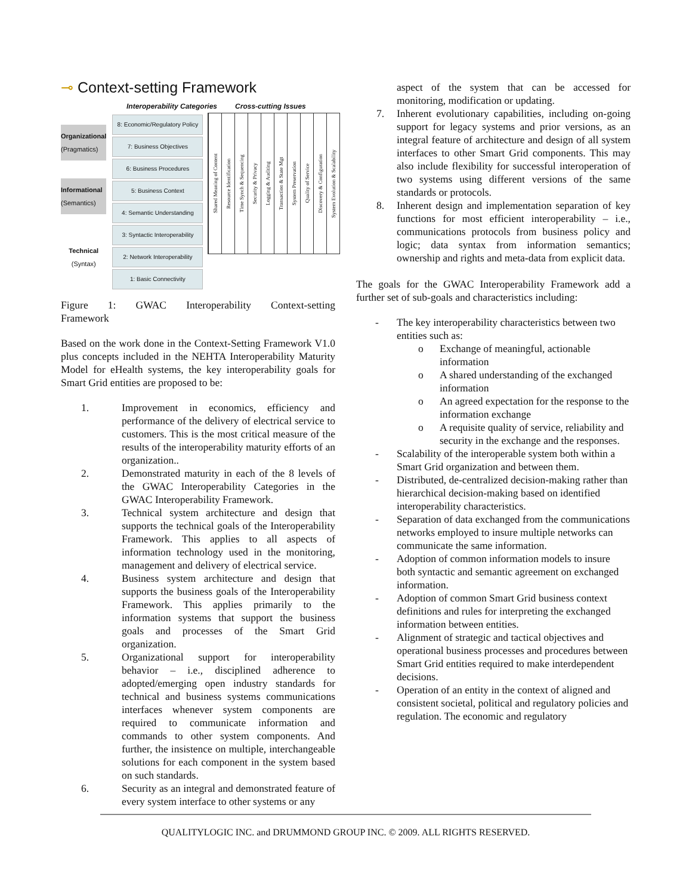⊸ Context-setting Framework
Interoperability Categories Cross-cutting Issues
Organizational
(Pragmatics)
Informational
(Semantics)
Technical
(Syntax)
8: Economic/Regulatory Policy
7: Business Objectives
6: Business Procedures
5: Business Context
4: Semantic Understanding
3: Syntactic Interoperability
2: Network Interoperability
1: Basic Connectivity
Shared Meaning of Content
Resource Identification
Time Synch & Sequencing
Security & Privacy
Logging & Auditing
Transaction & State Mgt
System Preservation
Quality of Service
Discovery & Configuration
System Evolution & Scalability
Figure 1: GWAC Interoperability Context-setting Framework
Based on the work done in the Context-Setting Framework V1.0 plus concepts included in the NEHTA Interoperability Maturity Model for eHealth systems, the key interoperability goals for Smart Grid entities are proposed to be:
1. Improvement in economics, efficiency and performance of the delivery of electrical service to customers. This is the most critical measure of the results of the interoperability maturity efforts of an organization..
2. Demonstrated maturity in each of the 8 levels of the GWAC Interoperability Categories in the GWAC Interoperability Framework.
3. Technical system architecture and design that supports the technical goals of the Interoperability Framework. This applies to all aspects of information technology used in the monitoring, management and delivery of electrical service.
4. Business system architecture and design that supports the business goals of the Interoperability Framework. This applies primarily to the information systems that support the business goals and processes of the Smart Grid organization.
5. Organizational support for interoperability behavior – i.e., disciplined adherence to adopted/emerging open industry standards for technical and business systems communications interfaces whenever system components are required to communicate information and commands to other system components. And further, the insistence on multiple, interchangeable solutions for each component in the system based on such standards.
6. Security as an integral and demonstrated feature of every system interface to other systems or any
aspect of the system that can be accessed for monitoring, modification or updating.
7. Inherent evolutionary capabilities, including on-going support for legacy systems and prior versions, as an integral feature of architecture and design of all system interfaces to other Smart Grid components. This may also include flexibility for successful interoperation of two systems using different versions of the same standards or protocols.
8. Inherent design and implementation separation of key functions for most efficient interoperability – i.e., communications protocols from business policy and logic; data syntax from information semantics; ownership and rights and meta-data from explicit data.
The goals for the GWAC Interoperability Framework add a further set of sub-goals and characteristics including:
- The key interoperability characteristics between two entities such as:
o Exchange of meaningful, actionable information
o A shared understanding of the exchanged information
o An agreed expectation for the response to the information exchange
o A requisite quality of service, reliability and security in the exchange and the responses.
- Scalability of the interoperable system both within a Smart Grid organization and between them.
- Distributed, de-centralized decision-making rather than hierarchical decision-making based on identified interoperability characteristics.
- Separation of data exchanged from the communications networks employed to insure multiple networks can communicate the same information.
- Adoption of common information models to insure both syntactic and semantic agreement on exchanged information.
- Adoption of common Smart Grid business context definitions and rules for interpreting the exchanged information between entities.
- Alignment of strategic and tactical objectives and operational business processes and procedures between Smart Grid entities required to make interdependent decisions.
- Operation of an entity in the context of aligned and consistent societal, political and regulatory policies and regulation. The economic and regulatory
QUALITYLOGIC INC. and DRUMMOND GROUP INC. © 2009. ALL RIGHTS RESERVED.